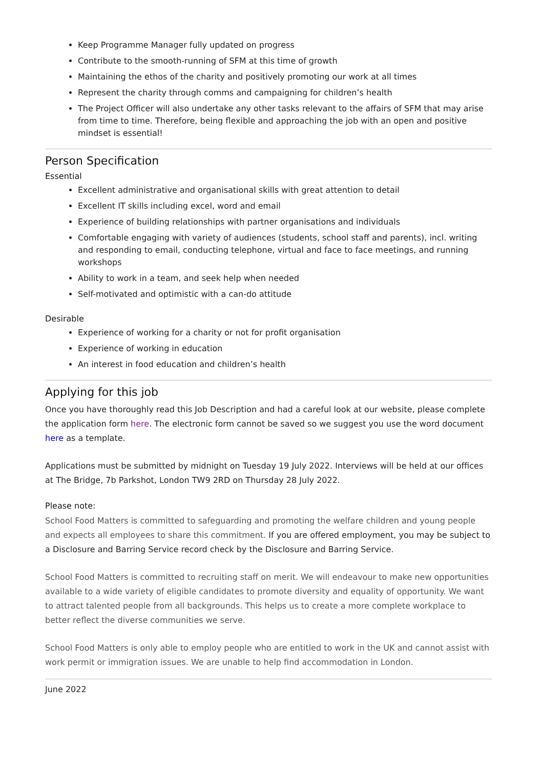Keep Programme Manager fully updated on progress
Contribute to the smooth-running of SFM at this time of growth
Maintaining the ethos of the charity and positively promoting our work at all times
Represent the charity through comms and campaigning for children’s health
The Project Officer will also undertake any other tasks relevant to the affairs of SFM that may arise from time to time. Therefore, being flexible and approaching the job with an open and positive mindset is essential!
Person Specification
Essential
Excellent administrative and organisational skills with great attention to detail
Excellent IT skills including excel, word and email
Experience of building relationships with partner organisations and individuals
Comfortable engaging with variety of audiences (students, school staff and parents), incl. writing and responding to email, conducting telephone, virtual and face to face meetings, and running workshops
Ability to work in a team, and seek help when needed
Self-motivated and optimistic with a can-do attitude
Desirable
Experience of working for a charity or not for profit organisation
Experience of working in education
An interest in food education and children’s health
Applying for this job
Once you have thoroughly read this Job Description and had a careful look at our website, please complete the application form here. The electronic form cannot be saved so we suggest you use the word document here as a template.
Applications must be submitted by midnight on Tuesday 19 July 2022. Interviews will be held at our offices at The Bridge, 7b Parkshot, London TW9 2RD on Thursday 28 July 2022.
Please note:
School Food Matters is committed to safeguarding and promoting the welfare children and young people and expects all employees to share this commitment. If you are offered employment, you may be subject to a Disclosure and Barring Service record check by the Disclosure and Barring Service.
School Food Matters is committed to recruiting staff on merit. We will endeavour to make new opportunities available to a wide variety of eligible candidates to promote diversity and equality of opportunity. We want to attract talented people from all backgrounds. This helps us to create a more complete workplace to better reflect the diverse communities we serve.
School Food Matters is only able to employ people who are entitled to work in the UK and cannot assist with work permit or immigration issues. We are unable to help find accommodation in London.
June 2022